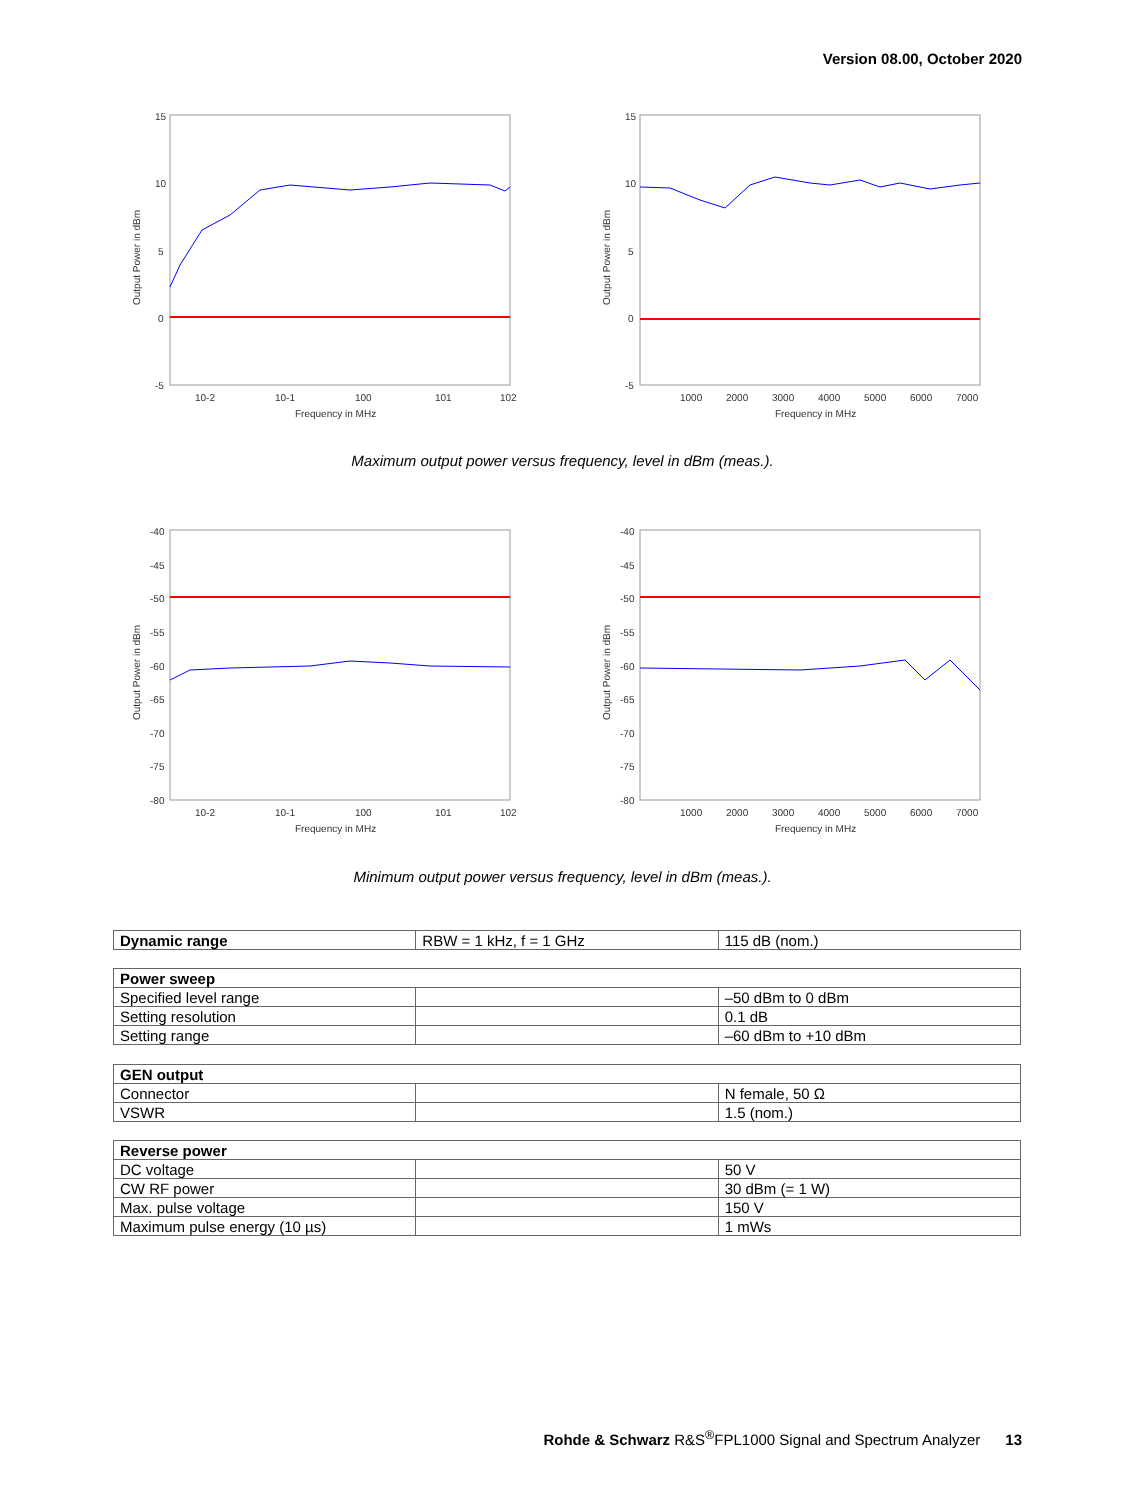Version 08.00, October 2020
15
10
5
0
-5
10-2
10-1
100
101
102
Frequency in MHz
Output Power in dBm
15
10
5
0
-5
1000
2000
3000
4000
5000
6000
7000
Frequency in MHz
Output Power in dBm
Maximum output power versus frequency, level in dBm (meas.).
-40
-45
-50
-55
-60
-65
-70
-75
-80
10-2
10-1
100
101
102
Frequency in MHz
Output Power in dBm
-40
-45
-50
-55
-60
-65
-70
-75
-80
1000
2000
3000
4000
5000
6000
7000
Frequency in MHz
Output Power in dBm
Minimum output power versus frequency, level in dBm (meas.).
| Dynamic range | RBW = 1 kHz, f = 1 GHz | 115 dB (nom.) |
| Power sweep | | |
| Specified level range | | –50 dBm to 0 dBm |
| Setting resolution | | 0.1 dB |
| Setting range | | –60 dBm to +10 dBm |
| GEN output | | |
| Connector | | N female, 50 Ω |
| VSWR | | 1.5 (nom.) |
| Reverse power | | |
| DC voltage | | 50 V |
| CW RF power | | 30 dBm (= 1 W) |
| Max. pulse voltage | | 150 V |
| Maximum pulse energy (10 µs) | | 1 mWs |
Rohde & Schwarz R&S<sup>®</sup>FPL1000 Signal and Spectrum Analyzer 13